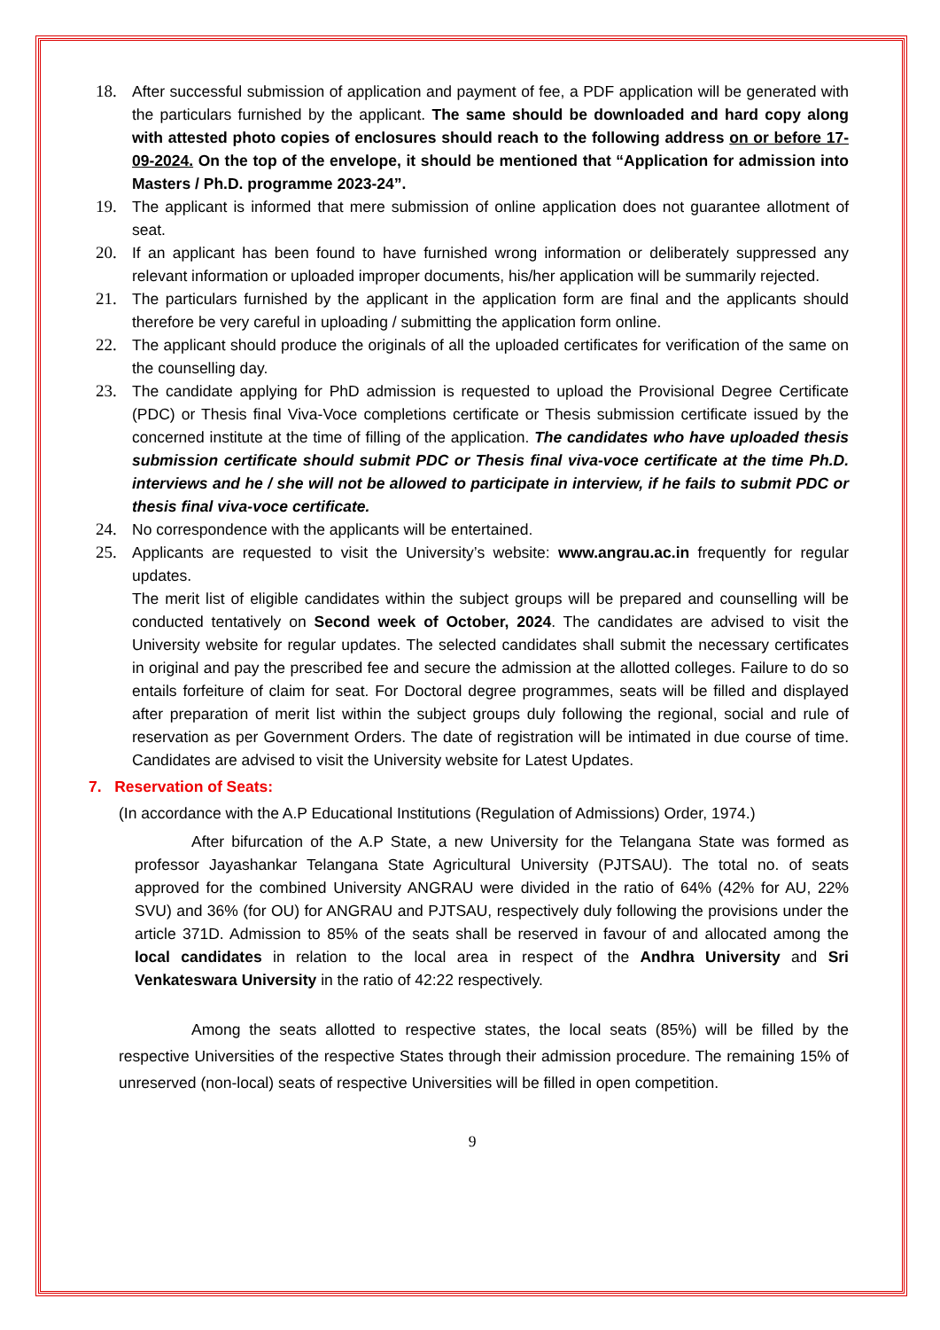18. After successful submission of application and payment of fee, a PDF application will be generated with the particulars furnished by the applicant. The same should be downloaded and hard copy along with attested photo copies of enclosures should reach to the following address on or before 17-09-2024. On the top of the envelope, it should be mentioned that “Application for admission into Masters / Ph.D. programme 2023-24”.
19. The applicant is informed that mere submission of online application does not guarantee allotment of seat.
20. If an applicant has been found to have furnished wrong information or deliberately suppressed any relevant information or uploaded improper documents, his/her application will be summarily rejected.
21. The particulars furnished by the applicant in the application form are final and the applicants should therefore be very careful in uploading / submitting the application form online.
22. The applicant should produce the originals of all the uploaded certificates for verification of the same on the counselling day.
23. The candidate applying for PhD admission is requested to upload the Provisional Degree Certificate (PDC) or Thesis final Viva-Voce completions certificate or Thesis submission certificate issued by the concerned institute at the time of filling of the application. The candidates who have uploaded thesis submission certificate should submit PDC or Thesis final viva-voce certificate at the time Ph.D. interviews and he / she will not be allowed to participate in interview, if he fails to submit PDC or thesis final viva-voce certificate.
24. No correspondence with the applicants will be entertained.
25. Applicants are requested to visit the University’s website: www.angrau.ac.in frequently for regular updates.
The merit list of eligible candidates within the subject groups will be prepared and counselling will be conducted tentatively on Second week of October, 2024. The candidates are advised to visit the University website for regular updates. The selected candidates shall submit the necessary certificates in original and pay the prescribed fee and secure the admission at the allotted colleges. Failure to do so entails forfeiture of claim for seat. For Doctoral degree programmes, seats will be filled and displayed after preparation of merit list within the subject groups duly following the regional, social and rule of reservation as per Government Orders. The date of registration will be intimated in due course of time. Candidates are advised to visit the University website for Latest Updates.
7. Reservation of Seats:
(In accordance with the A.P Educational Institutions (Regulation of Admissions) Order, 1974.)
After bifurcation of the A.P State, a new University for the Telangana State was formed as professor Jayashankar Telangana State Agricultural University (PJTSAU). The total no. of seats approved for the combined University ANGRAU were divided in the ratio of 64% (42% for AU, 22% SVU) and 36% (for OU) for ANGRAU and PJTSAU, respectively duly following the provisions under the article 371D. Admission to 85% of the seats shall be reserved in favour of and allocated among the local candidates in relation to the local area in respect of the Andhra University and Sri Venkateswara University in the ratio of 42:22 respectively.
Among the seats allotted to respective states, the local seats (85%) will be filled by the respective Universities of the respective States through their admission procedure. The remaining 15% of unreserved (non-local) seats of respective Universities will be filled in open competition.
9